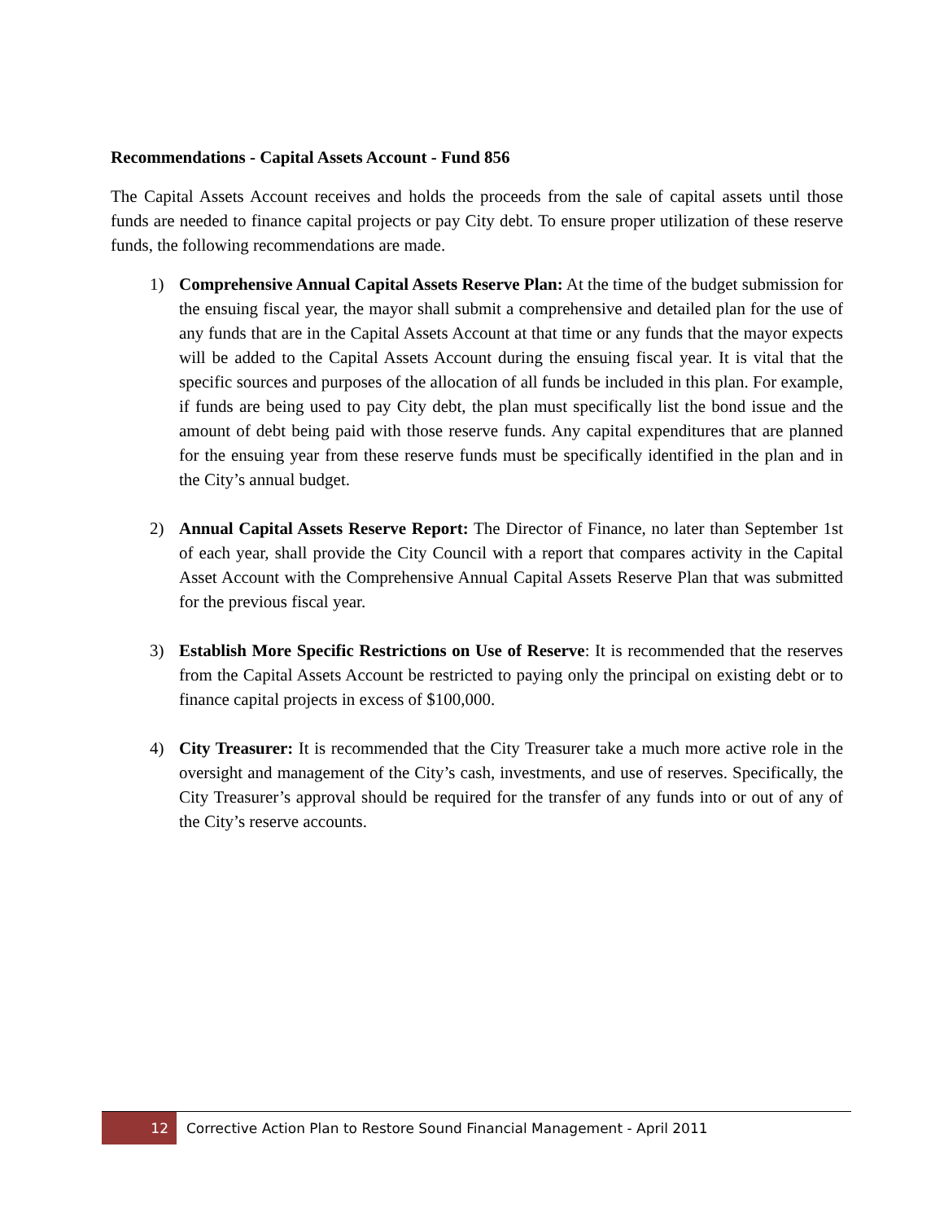Recommendations - Capital Assets Account - Fund 856
The Capital Assets Account receives and holds the proceeds from the sale of capital assets until those funds are needed to finance capital projects or pay City debt. To ensure proper utilization of these reserve funds, the following recommendations are made.
1) Comprehensive Annual Capital Assets Reserve Plan: At the time of the budget submission for the ensuing fiscal year, the mayor shall submit a comprehensive and detailed plan for the use of any funds that are in the Capital Assets Account at that time or any funds that the mayor expects will be added to the Capital Assets Account during the ensuing fiscal year. It is vital that the specific sources and purposes of the allocation of all funds be included in this plan. For example, if funds are being used to pay City debt, the plan must specifically list the bond issue and the amount of debt being paid with those reserve funds. Any capital expenditures that are planned for the ensuing year from these reserve funds must be specifically identified in the plan and in the City’s annual budget.
2) Annual Capital Assets Reserve Report: The Director of Finance, no later than September 1st of each year, shall provide the City Council with a report that compares activity in the Capital Asset Account with the Comprehensive Annual Capital Assets Reserve Plan that was submitted for the previous fiscal year.
3) Establish More Specific Restrictions on Use of Reserve: It is recommended that the reserves from the Capital Assets Account be restricted to paying only the principal on existing debt or to finance capital projects in excess of $100,000.
4) City Treasurer: It is recommended that the City Treasurer take a much more active role in the oversight and management of the City’s cash, investments, and use of reserves. Specifically, the City Treasurer’s approval should be required for the transfer of any funds into or out of any of the City’s reserve accounts.
12 Corrective Action Plan to Restore Sound Financial Management - April 2011